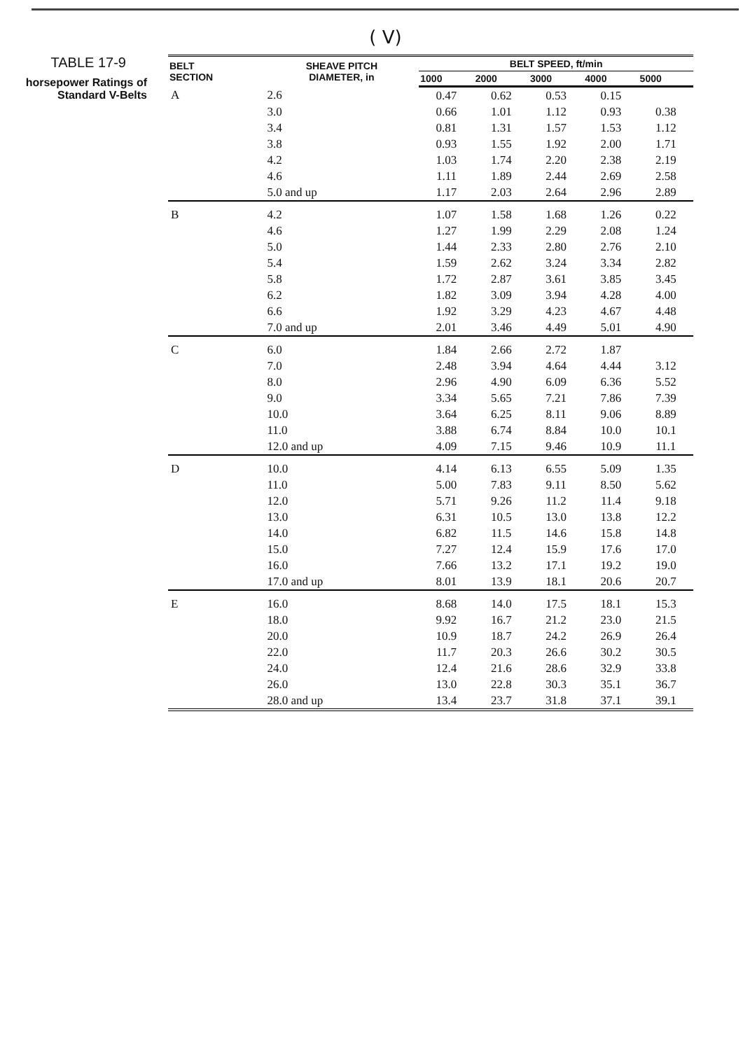( V)
TABLE 17-9
horsepower Ratings of
Standard V-Belts
| BELT SECTION | SHEAVE PITCH DIAMETER, in | BELT SPEED, ft/min | | | | |
| --- | --- | --- | --- | --- | --- | --- |
| | | 1000 | 2000 | 3000 | 4000 | 5000 |
| A | 2.6 | 0.47 | 0.62 | 0.53 | 0.15 | |
| | 3.0 | 0.66 | 1.01 | 1.12 | 0.93 | 0.38 |
| | 3.4 | 0.81 | 1.31 | 1.57 | 1.53 | 1.12 |
| | 3.8 | 0.93 | 1.55 | 1.92 | 2.00 | 1.71 |
| | 4.2 | 1.03 | 1.74 | 2.20 | 2.38 | 2.19 |
| | 4.6 | 1.11 | 1.89 | 2.44 | 2.69 | 2.58 |
| | 5.0 and up | 1.17 | 2.03 | 2.64 | 2.96 | 2.89 |
| B | 4.2 | 1.07 | 1.58 | 1.68 | 1.26 | 0.22 |
| | 4.6 | 1.27 | 1.99 | 2.29 | 2.08 | 1.24 |
| | 5.0 | 1.44 | 2.33 | 2.80 | 2.76 | 2.10 |
| | 5.4 | 1.59 | 2.62 | 3.24 | 3.34 | 2.82 |
| | 5.8 | 1.72 | 2.87 | 3.61 | 3.85 | 3.45 |
| | 6.2 | 1.82 | 3.09 | 3.94 | 4.28 | 4.00 |
| | 6.6 | 1.92 | 3.29 | 4.23 | 4.67 | 4.48 |
| | 7.0 and up | 2.01 | 3.46 | 4.49 | 5.01 | 4.90 |
| C | 6.0 | 1.84 | 2.66 | 2.72 | 1.87 | |
| | 7.0 | 2.48 | 3.94 | 4.64 | 4.44 | 3.12 |
| | 8.0 | 2.96 | 4.90 | 6.09 | 6.36 | 5.52 |
| | 9.0 | 3.34 | 5.65 | 7.21 | 7.86 | 7.39 |
| | 10.0 | 3.64 | 6.25 | 8.11 | 9.06 | 8.89 |
| | 11.0 | 3.88 | 6.74 | 8.84 | 10.0 | 10.1 |
| | 12.0 and up | 4.09 | 7.15 | 9.46 | 10.9 | 11.1 |
| D | 10.0 | 4.14 | 6.13 | 6.55 | 5.09 | 1.35 |
| | 11.0 | 5.00 | 7.83 | 9.11 | 8.50 | 5.62 |
| | 12.0 | 5.71 | 9.26 | 11.2 | 11.4 | 9.18 |
| | 13.0 | 6.31 | 10.5 | 13.0 | 13.8 | 12.2 |
| | 14.0 | 6.82 | 11.5 | 14.6 | 15.8 | 14.8 |
| | 15.0 | 7.27 | 12.4 | 15.9 | 17.6 | 17.0 |
| | 16.0 | 7.66 | 13.2 | 17.1 | 19.2 | 19.0 |
| | 17.0 and up | 8.01 | 13.9 | 18.1 | 20.6 | 20.7 |
| E | 16.0 | 8.68 | 14.0 | 17.5 | 18.1 | 15.3 |
| | 18.0 | 9.92 | 16.7 | 21.2 | 23.0 | 21.5 |
| | 20.0 | 10.9 | 18.7 | 24.2 | 26.9 | 26.4 |
| | 22.0 | 11.7 | 20.3 | 26.6 | 30.2 | 30.5 |
| | 24.0 | 12.4 | 21.6 | 28.6 | 32.9 | 33.8 |
| | 26.0 | 13.0 | 22.8 | 30.3 | 35.1 | 36.7 |
| | 28.0 and up | 13.4 | 23.7 | 31.8 | 37.1 | 39.1 |